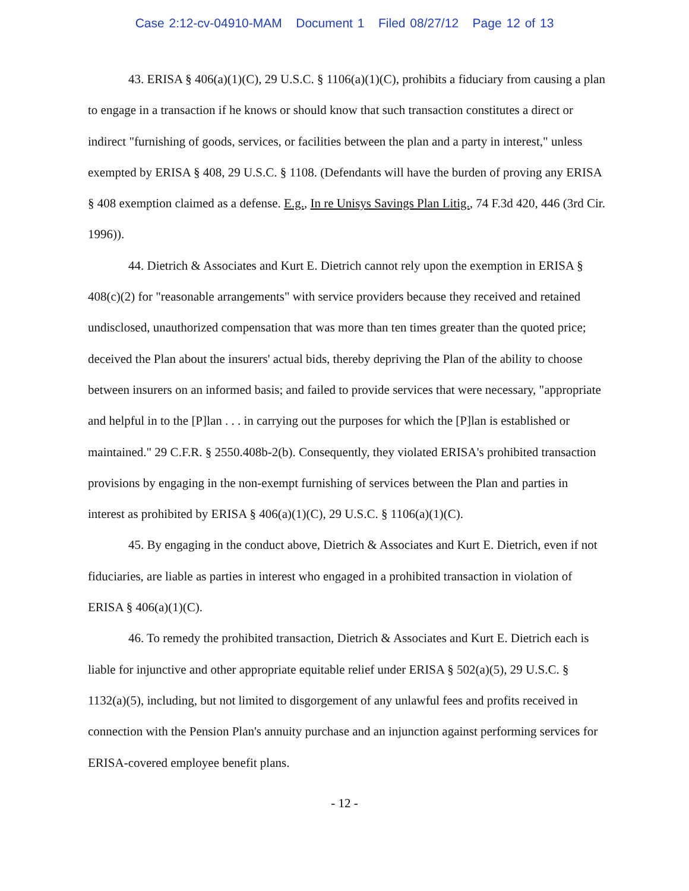Case 2:12-cv-04910-MAM Document 1 Filed 08/27/12 Page 12 of 13
43. ERISA § 406(a)(1)(C), 29 U.S.C. § 1106(a)(1)(C), prohibits a fiduciary from causing a plan to engage in a transaction if he knows or should know that such transaction constitutes a direct or indirect "furnishing of goods, services, or facilities between the plan and a party in interest," unless exempted by ERISA § 408, 29 U.S.C. § 1108. (Defendants will have the burden of proving any ERISA § 408 exemption claimed as a defense. E.g., In re Unisys Savings Plan Litig., 74 F.3d 420, 446 (3rd Cir. 1996)).
44. Dietrich & Associates and Kurt E. Dietrich cannot rely upon the exemption in ERISA § 408(c)(2) for "reasonable arrangements" with service providers because they received and retained undisclosed, unauthorized compensation that was more than ten times greater than the quoted price; deceived the Plan about the insurers' actual bids, thereby depriving the Plan of the ability to choose between insurers on an informed basis; and failed to provide services that were necessary, "appropriate and helpful in to the [P]lan . . . in carrying out the purposes for which the [P]lan is established or maintained." 29 C.F.R. § 2550.408b-2(b). Consequently, they violated ERISA's prohibited transaction provisions by engaging in the non-exempt furnishing of services between the Plan and parties in interest as prohibited by ERISA § 406(a)(1)(C), 29 U.S.C. § 1106(a)(1)(C).
45. By engaging in the conduct above, Dietrich & Associates and Kurt E. Dietrich, even if not fiduciaries, are liable as parties in interest who engaged in a prohibited transaction in violation of ERISA § 406(a)(1)(C).
46. To remedy the prohibited transaction, Dietrich & Associates and Kurt E. Dietrich each is liable for injunctive and other appropriate equitable relief under ERISA § 502(a)(5), 29 U.S.C. § 1132(a)(5), including, but not limited to disgorgement of any unlawful fees and profits received in connection with the Pension Plan's annuity purchase and an injunction against performing services for ERISA-covered employee benefit plans.
- 12 -